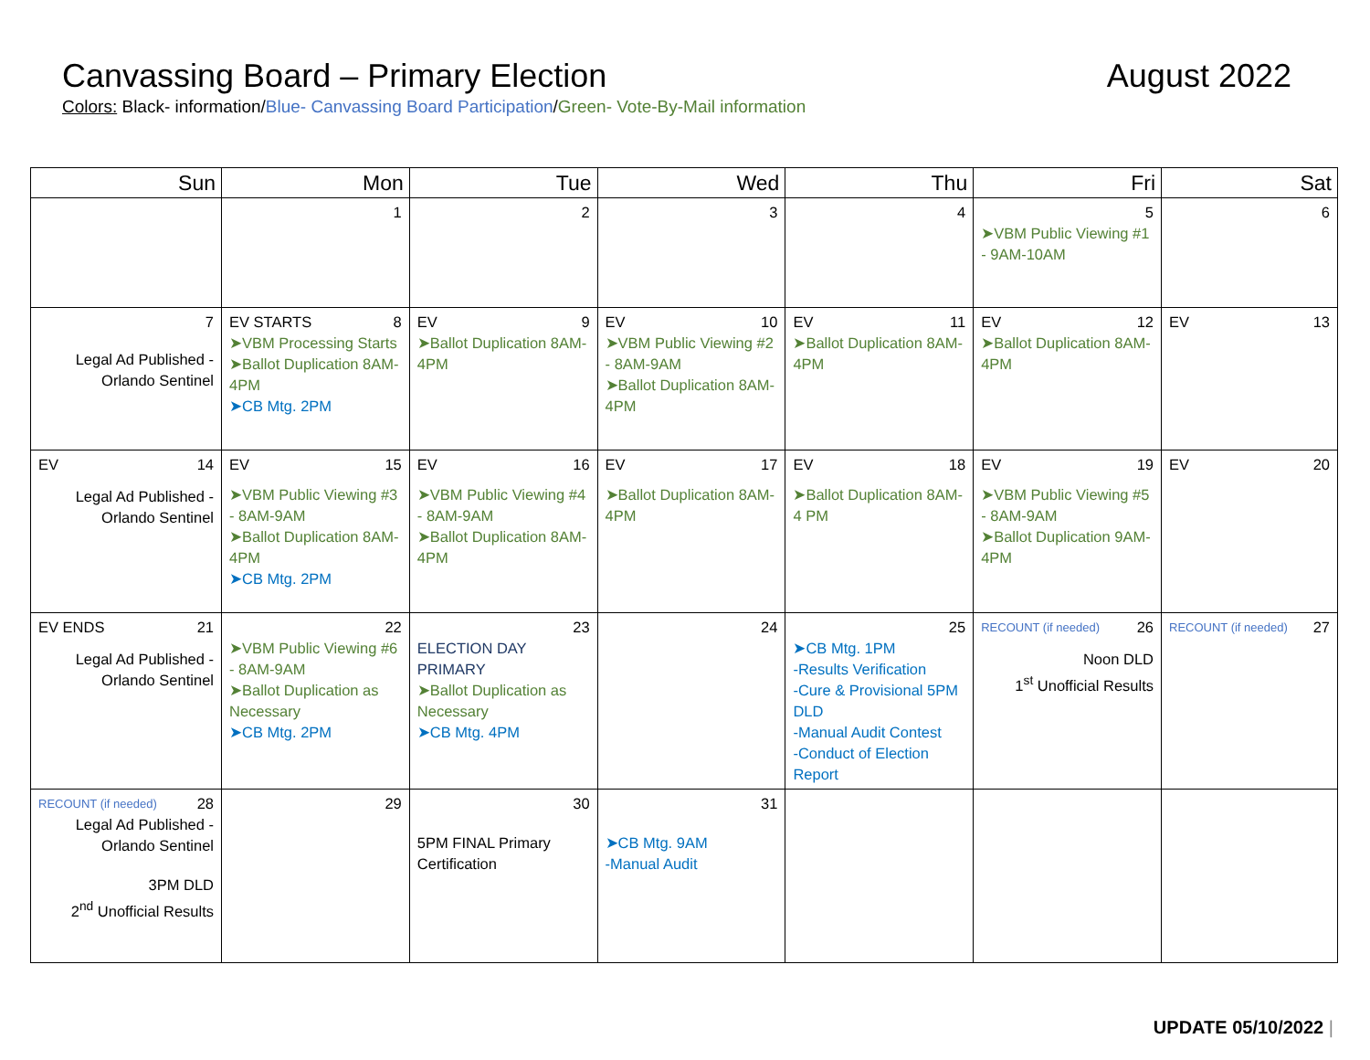Canvassing Board – Primary Election
August 2022
Colors: Black- information/Blue- Canvassing Board Participation/Green- Vote-By-Mail information
| Sun | Mon | Tue | Wed | Thu | Fri | Sat |
| --- | --- | --- | --- | --- | --- | --- |
| | 1 | 2 | 3 | 4 | 5 ➤VBM Public Viewing #1 - 9AM-10AM | 6 |
| 7 Legal Ad Published - Orlando Sentinel | EV STARTS 8 ➤VBM Processing Starts ➤Ballot Duplication 8AM-4PM ➤CB Mtg. 2PM | EV 9 ➤Ballot Duplication 8AM-4PM | EV 10 ➤VBM Public Viewing #2 - 8AM-9AM ➤Ballot Duplication 8AM-4PM | EV 11 ➤Ballot Duplication 8AM-4PM | EV 12 ➤Ballot Duplication 8AM-4PM | EV 13 |
| EV 14 Legal Ad Published - Orlando Sentinel | EV 15 ➤VBM Public Viewing #3 - 8AM-9AM ➤Ballot Duplication 8AM-4PM ➤CB Mtg. 2PM | EV 16 ➤VBM Public Viewing #4 - 8AM-9AM ➤Ballot Duplication 8AM-4PM | EV 17 ➤Ballot Duplication 8AM-4PM | EV 18 ➤Ballot Duplication 8AM-4 PM | EV 19 ➤VBM Public Viewing #5 - 8AM-9AM ➤Ballot Duplication 9AM-4PM | EV 20 |
| EV ENDS 21 Legal Ad Published - Orlando Sentinel | 22 ➤VBM Public Viewing #6 - 8AM-9AM ➤Ballot Duplication as Necessary ➤CB Mtg. 2PM | 23 ELECTION DAY PRIMARY ➤Ballot Duplication as Necessary ➤CB Mtg. 4PM | 24 | 25 ➤CB Mtg. 1PM -Results Verification -Cure & Provisional 5PM DLD -Manual Audit Contest -Conduct of Election Report | RECOUNT (if needed) 26 Noon DLD 1<sup>st</sup> Unofficial Results | RECOUNT (if needed) 27 |
| RECOUNT (if needed) 28 Legal Ad Published - Orlando Sentinel 3PM DLD 2<sup>nd</sup> Unofficial Results | 29 | 30 5PM FINAL Primary Certification | 31 ➤CB Mtg. 9AM -Manual Audit | | | |
UPDATE 05/10/2022 |